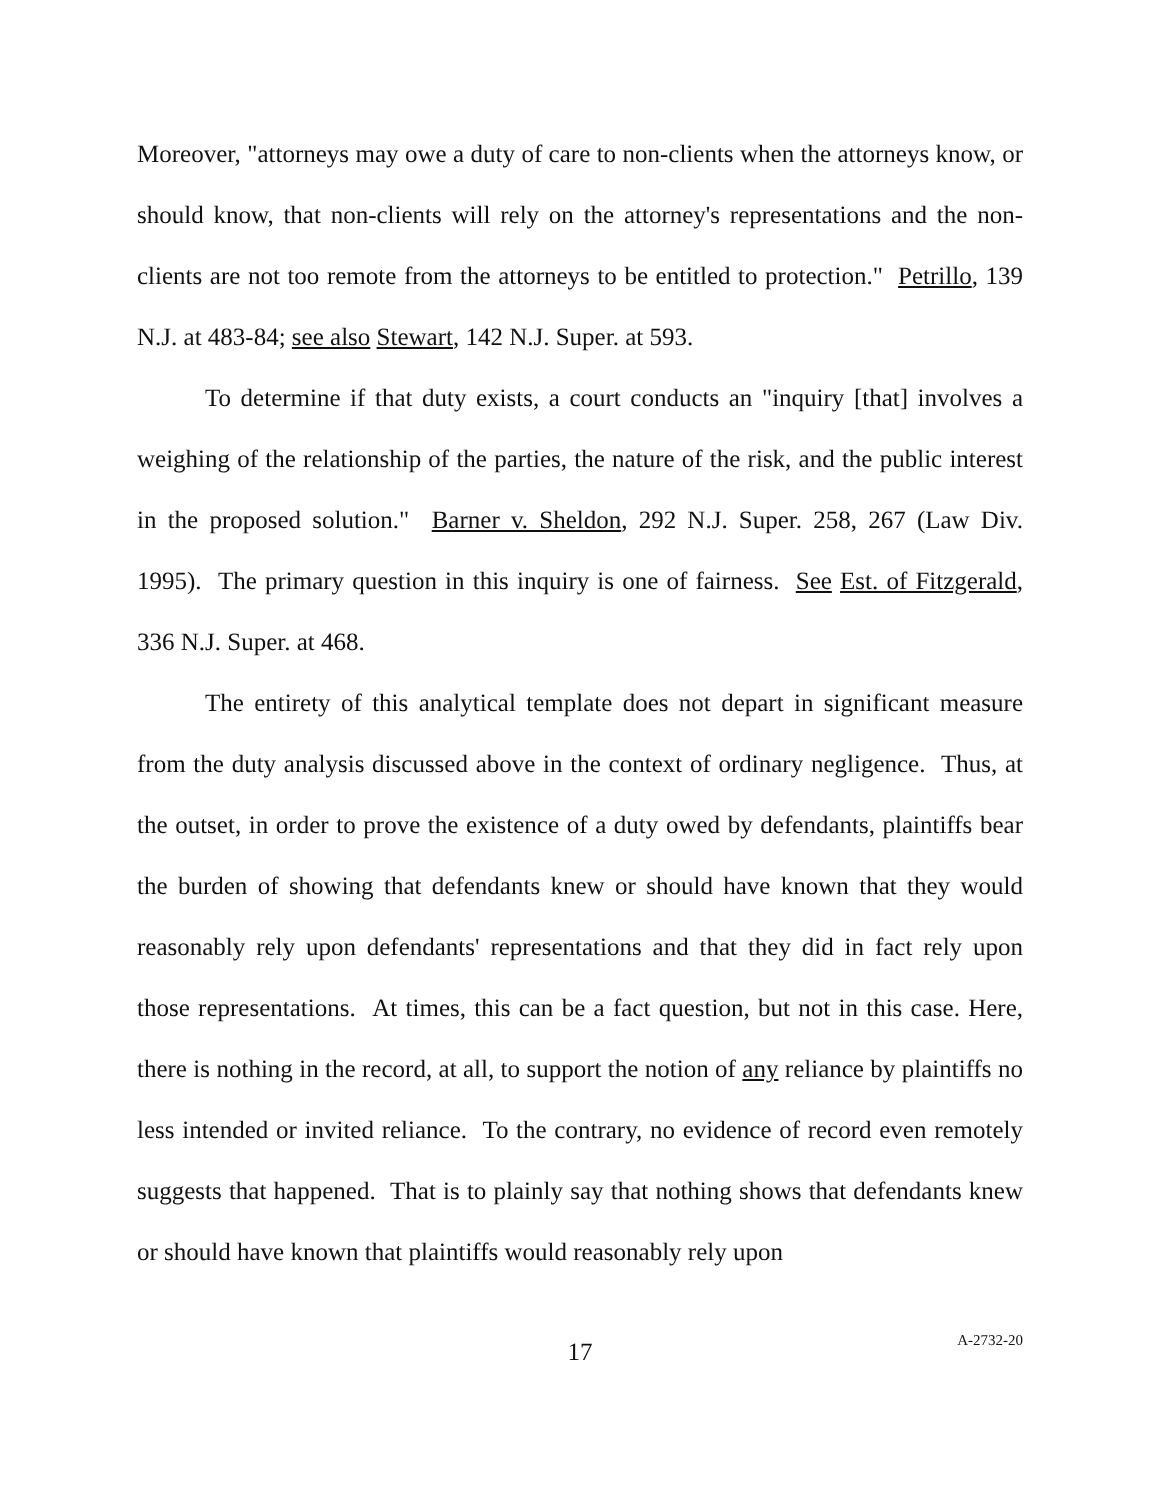Moreover, "attorneys may owe a duty of care to non-clients when the attorneys know, or should know, that non-clients will rely on the attorney's representations and the non-clients are not too remote from the attorneys to be entitled to protection." Petrillo, 139 N.J. at 483-84; see also Stewart, 142 N.J. Super. at 593.
To determine if that duty exists, a court conducts an "inquiry [that] involves a weighing of the relationship of the parties, the nature of the risk, and the public interest in the proposed solution." Barner v. Sheldon, 292 N.J. Super. 258, 267 (Law Div. 1995). The primary question in this inquiry is one of fairness. See Est. of Fitzgerald, 336 N.J. Super. at 468.
The entirety of this analytical template does not depart in significant measure from the duty analysis discussed above in the context of ordinary negligence. Thus, at the outset, in order to prove the existence of a duty owed by defendants, plaintiffs bear the burden of showing that defendants knew or should have known that they would reasonably rely upon defendants' representations and that they did in fact rely upon those representations. At times, this can be a fact question, but not in this case. Here, there is nothing in the record, at all, to support the notion of any reliance by plaintiffs no less intended or invited reliance. To the contrary, no evidence of record even remotely suggests that happened. That is to plainly say that nothing shows that defendants knew or should have known that plaintiffs would reasonably rely upon
17
A-2732-20